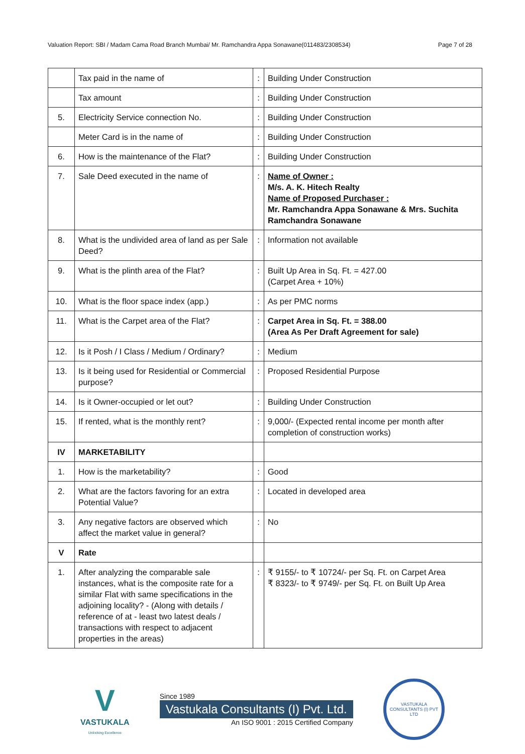Valuation Report: SBI / Madam Cama Road Branch Mumbai/ Mr. Ramchandra Appa Sonawane(011483/2308534) Page 7 of 28
| | Tax paid in the name of | : | Building Under Construction |
| | Tax amount | : | Building Under Construction |
| 5. | Electricity Service connection No. | : | Building Under Construction |
| | Meter Card is in the name of | : | Building Under Construction |
| 6. | How is the maintenance of the Flat? | : | Building Under Construction |
| 7. | Sale Deed executed in the name of | : | Name of Owner : M/s. A. K. Hitech Realty Name of Proposed Purchaser : Mr. Ramchandra Appa Sonawane & Mrs. Suchita Ramchandra Sonawane |
| 8. | What is the undivided area of land as per Sale Deed? | : | Information not available |
| 9. | What is the plinth area of the Flat? | : | Built Up Area in Sq. Ft. = 427.00 (Carpet Area + 10%) |
| 10. | What is the floor space index (app.) | : | As per PMC norms |
| 11. | What is the Carpet area of the Flat? | : | Carpet Area in Sq. Ft. = 388.00 (Area As Per Draft Agreement for sale) |
| 12. | Is it Posh / I Class / Medium / Ordinary? | : | Medium |
| 13. | Is it being used for Residential or Commercial purpose? | : | Proposed Residential Purpose |
| 14. | Is it Owner-occupied or let out? | : | Building Under Construction |
| 15. | If rented, what is the monthly rent? | : | 9,000/- (Expected rental income per month after completion of construction works) |
| IV | MARKETABILITY | | |
| 1. | How is the marketability? | : | Good |
| 2. | What are the factors favoring for an extra Potential Value? | : | Located in developed area |
| 3. | Any negative factors are observed which affect the market value in general? | : | No |
| V | Rate | | |
| 1. | After analyzing the comparable sale instances, what is the composite rate for a similar Flat with same specifications in the adjoining locality? - (Along with details / reference of at - least two latest deals / transactions with respect to adjacent properties in the areas) | : | ₹ 9155/- to ₹ 10724/- per Sq. Ft. on Carpet Area ₹ 8323/- to ₹ 9749/- per Sq. Ft. on Built Up Area |
V
VASTUKALA
Unlocking Excellence
Since 1989
Vastukala Consultants (I) Pvt. Ltd.
An ISO 9001 : 2015 Certified Company
VASTUKALA CONSULTANTS (I) PVT LTD